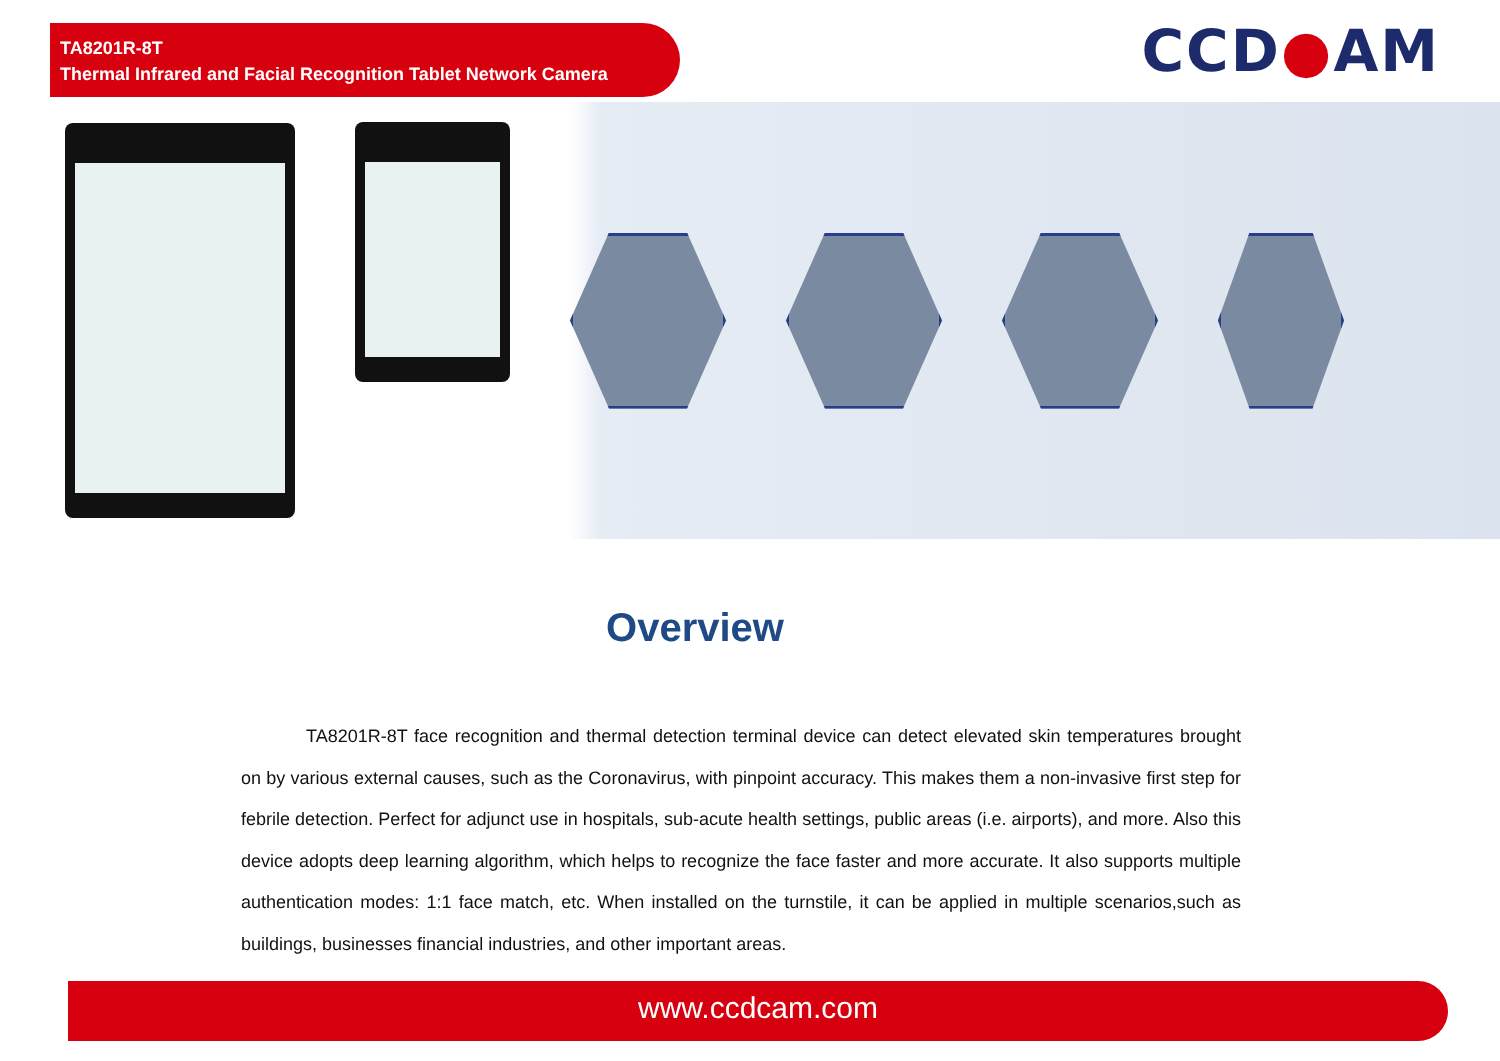TA8201R-8T
Thermal Infrared and Facial Recognition Tablet Network Camera
CCD●AM
Overview
TA8201R-8T face recognition and thermal detection terminal device can detect elevated skin temperatures brought on by various external causes, such as the Coronavirus, with pinpoint accuracy. This makes them a non-invasive first step for febrile detection. Perfect for adjunct use in hospitals, sub-acute health settings, public areas (i.e. airports), and more. Also this device adopts deep learning algorithm, which helps to recognize the face faster and more accurate. It also supports multiple authentication modes: 1:1 face match, etc. When installed on the turnstile, it can be applied in multiple scenarios,such as buildings, businesses financial industries, and other important areas.
www.ccdcam.com